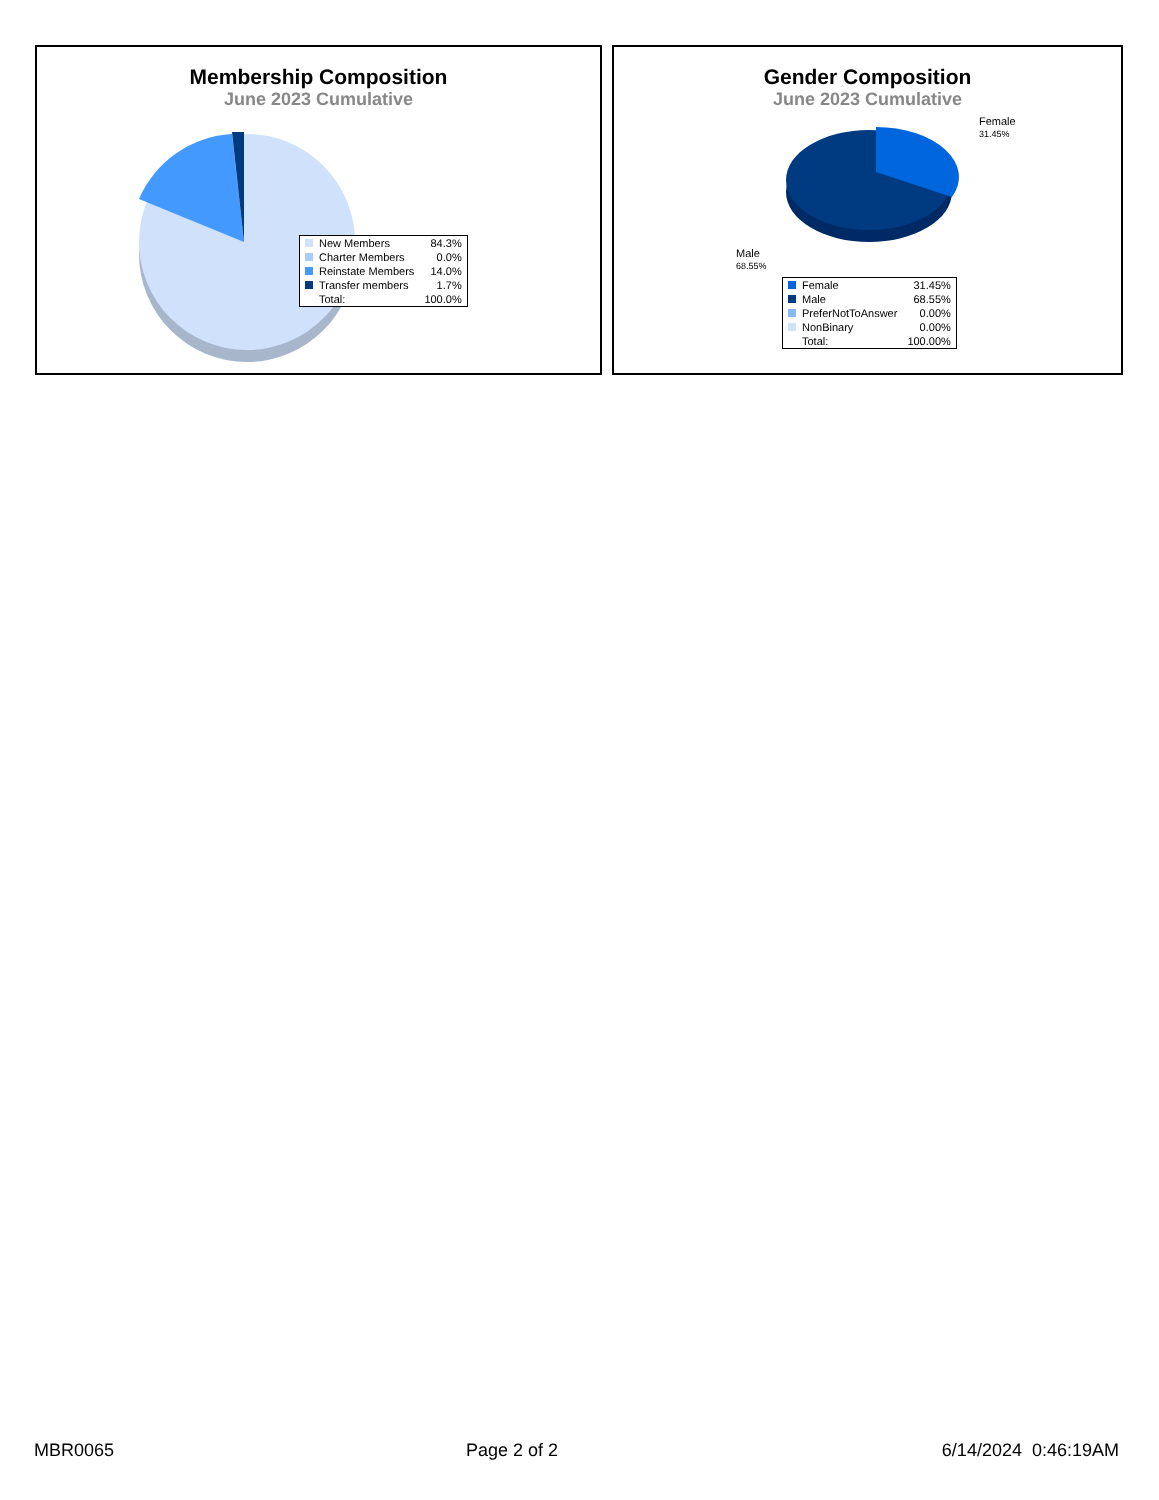Membership Composition
June 2023 Cumulative
| New Members | 84.3% |
| Charter Members | 0.0% |
| Reinstate Members | 14.0% |
| Transfer members | 1.7% |
| Total: | 100.0% |
Gender Composition
June 2023 Cumulative
Female
31.45%
Male
68.55%
| Female | 31.45% |
| Male | 68.55% |
| PreferNotToAnswer | 0.00% |
| NonBinary | 0.00% |
| Total: | 100.00% |
MBR0065 Page 2 of 2 6/14/2024 0:46:19AM